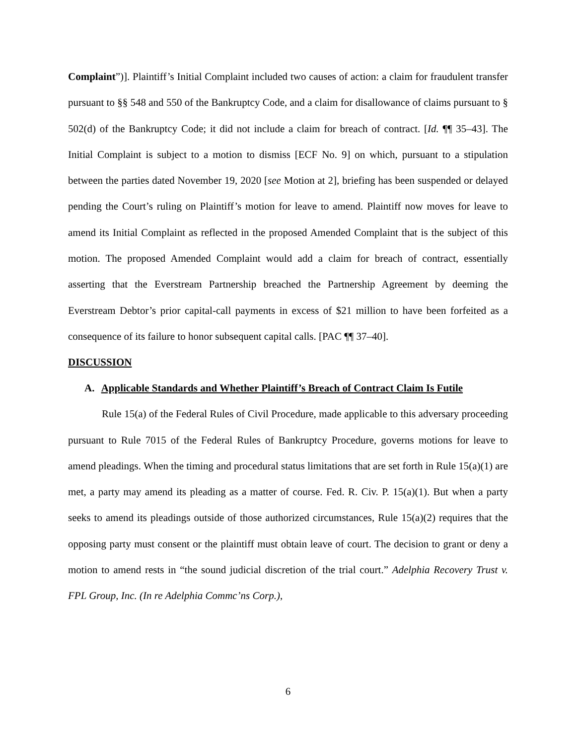Complaint”)]. Plaintiff’s Initial Complaint included two causes of action: a claim for fraudulent transfer pursuant to §§ 548 and 550 of the Bankruptcy Code, and a claim for disallowance of claims pursuant to § 502(d) of the Bankruptcy Code; it did not include a claim for breach of contract. [Id. ¶¶ 35–43]. The Initial Complaint is subject to a motion to dismiss [ECF No. 9] on which, pursuant to a stipulation between the parties dated November 19, 2020 [see Motion at 2], briefing has been suspended or delayed pending the Court’s ruling on Plaintiff’s motion for leave to amend. Plaintiff now moves for leave to amend its Initial Complaint as reflected in the proposed Amended Complaint that is the subject of this motion. The proposed Amended Complaint would add a claim for breach of contract, essentially asserting that the Everstream Partnership breached the Partnership Agreement by deeming the Everstream Debtor’s prior capital-call payments in excess of $21 million to have been forfeited as a consequence of its failure to honor subsequent capital calls. [PAC ¶¶ 37–40].
DISCUSSION
A. Applicable Standards and Whether Plaintiff’s Breach of Contract Claim Is Futile
Rule 15(a) of the Federal Rules of Civil Procedure, made applicable to this adversary proceeding pursuant to Rule 7015 of the Federal Rules of Bankruptcy Procedure, governs motions for leave to amend pleadings. When the timing and procedural status limitations that are set forth in Rule 15(a)(1) are met, a party may amend its pleading as a matter of course. Fed. R. Civ. P. 15(a)(1). But when a party seeks to amend its pleadings outside of those authorized circumstances, Rule 15(a)(2) requires that the opposing party must consent or the plaintiff must obtain leave of court. The decision to grant or deny a motion to amend rests in “the sound judicial discretion of the trial court.” Adelphia Recovery Trust v. FPL Group, Inc. (In re Adelphia Commc’ns Corp.),
6